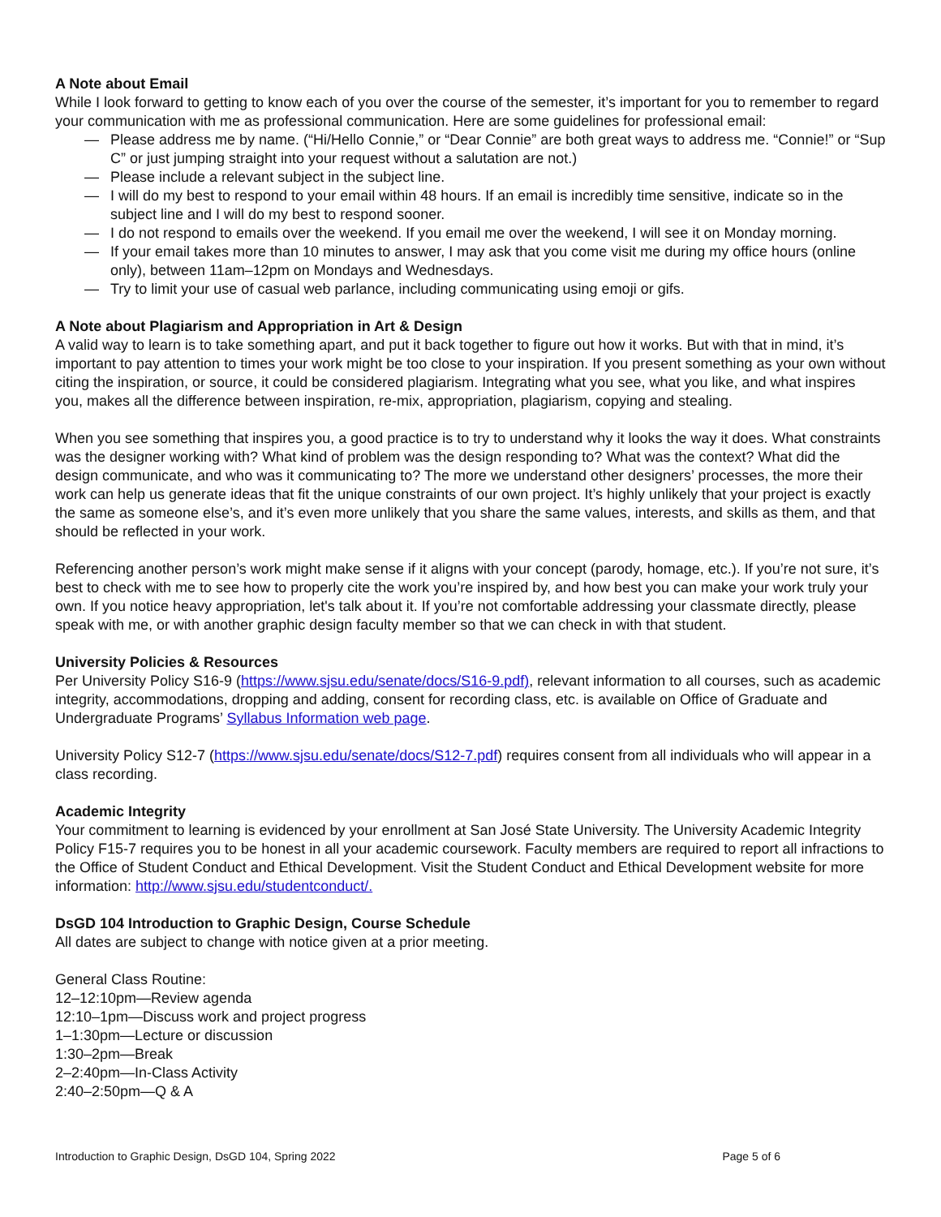A Note about Email
While I look forward to getting to know each of you over the course of the semester, it’s important for you to remember to regard your communication with me as professional communication. Here are some guidelines for professional email:
— Please address me by name. (“Hi/Hello Connie,” or “Dear Connie” are both great ways to address me. “Connie!” or “Sup C” or just jumping straight into your request without a salutation are not.)
— Please include a relevant subject in the subject line.
— I will do my best to respond to your email within 48 hours. If an email is incredibly time sensitive, indicate so in the subject line and I will do my best to respond sooner.
— I do not respond to emails over the weekend. If you email me over the weekend, I will see it on Monday morning.
— If your email takes more than 10 minutes to answer, I may ask that you come visit me during my office hours (online only), between 11am–12pm on Mondays and Wednesdays.
— Try to limit your use of casual web parlance, including communicating using emoji or gifs.
A Note about Plagiarism and Appropriation in Art & Design
A valid way to learn is to take something apart, and put it back together to figure out how it works. But with that in mind, it’s important to pay attention to times your work might be too close to your inspiration. If you present something as your own without citing the inspiration, or source, it could be considered plagiarism. Integrating what you see, what you like, and what inspires you, makes all the difference between inspiration, re-mix, appropriation, plagiarism, copying and stealing.
When you see something that inspires you, a good practice is to try to understand why it looks the way it does. What constraints was the designer working with? What kind of problem was the design responding to? What was the context? What did the design communicate, and who was it communicating to? The more we understand other designers’ processes, the more their work can help us generate ideas that fit the unique constraints of our own project. It’s highly unlikely that your project is exactly the same as someone else’s, and it’s even more unlikely that you share the same values, interests, and skills as them, and that should be reflected in your work.
Referencing another person’s work might make sense if it aligns with your concept (parody, homage, etc.). If you’re not sure, it’s best to check with me to see how to properly cite the work you’re inspired by, and how best you can make your work truly your own. If you notice heavy appropriation, let's talk about it. If you’re not comfortable addressing your classmate directly, please speak with me, or with another graphic design faculty member so that we can check in with that student.
University Policies & Resources
Per University Policy S16-9 (https://www.sjsu.edu/senate/docs/S16-9.pdf), relevant information to all courses, such as academic integrity, accommodations, dropping and adding, consent for recording class, etc. is available on Office of Graduate and Undergraduate Programs’ Syllabus Information web page.
University Policy S12-7 (https://www.sjsu.edu/senate/docs/S12-7.pdf) requires consent from all individuals who will appear in a class recording.
Academic Integrity
Your commitment to learning is evidenced by your enrollment at San José State University. The University Academic Integrity Policy F15-7 requires you to be honest in all your academic coursework. Faculty members are required to report all infractions to the Office of Student Conduct and Ethical Development. Visit the Student Conduct and Ethical Development website for more information: http://www.sjsu.edu/studentconduct/.
DsGD 104 Introduction to Graphic Design, Course Schedule
All dates are subject to change with notice given at a prior meeting.
General Class Routine:
12–12:10pm—Review agenda
12:10–1pm—Discuss work and project progress
1–1:30pm—Lecture or discussion
1:30–2pm—Break
2–2:40pm—In-Class Activity
2:40–2:50pm—Q & A
Introduction to Graphic Design, DsGD 104, Spring 2022 Page 5 of 6